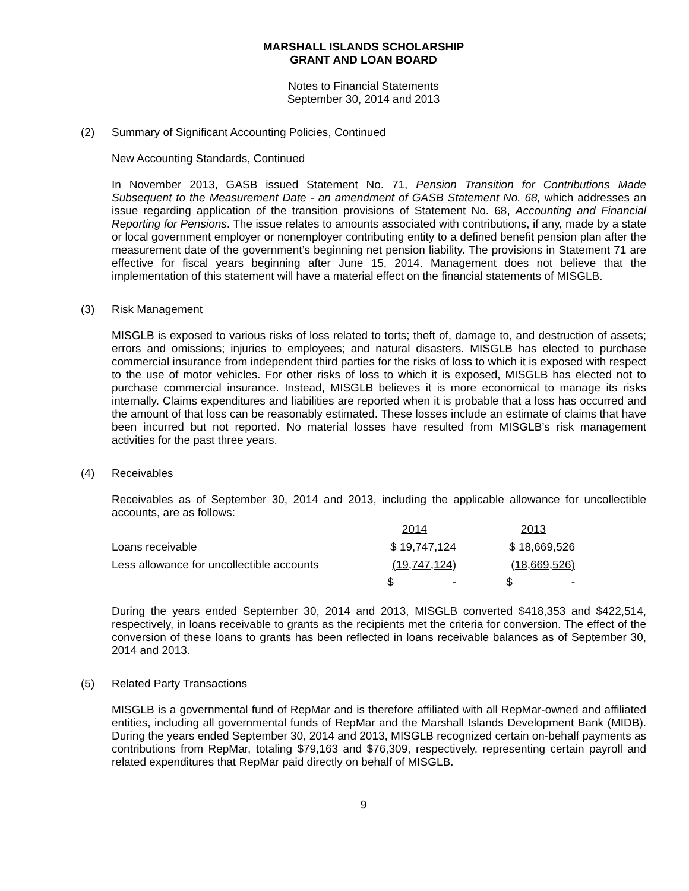MARSHALL ISLANDS SCHOLARSHIP
GRANT AND LOAN BOARD
Notes to Financial Statements
September 30, 2014 and 2013
(2) Summary of Significant Accounting Policies, Continued
New Accounting Standards, Continued
In November 2013, GASB issued Statement No. 71, Pension Transition for Contributions Made Subsequent to the Measurement Date - an amendment of GASB Statement No. 68, which addresses an issue regarding application of the transition provisions of Statement No. 68, Accounting and Financial Reporting for Pensions. The issue relates to amounts associated with contributions, if any, made by a state or local government employer or nonemployer contributing entity to a defined benefit pension plan after the measurement date of the government’s beginning net pension liability. The provisions in Statement 71 are effective for fiscal years beginning after June 15, 2014. Management does not believe that the implementation of this statement will have a material effect on the financial statements of MISGLB.
(3) Risk Management
MISGLB is exposed to various risks of loss related to torts; theft of, damage to, and destruction of assets; errors and omissions; injuries to employees; and natural disasters. MISGLB has elected to purchase commercial insurance from independent third parties for the risks of loss to which it is exposed with respect to the use of motor vehicles. For other risks of loss to which it is exposed, MISGLB has elected not to purchase commercial insurance. Instead, MISGLB believes it is more economical to manage its risks internally. Claims expenditures and liabilities are reported when it is probable that a loss has occurred and the amount of that loss can be reasonably estimated. These losses include an estimate of claims that have been incurred but not reported. No material losses have resulted from MISGLB’s risk management activities for the past three years.
(4) Receivables
Receivables as of September 30, 2014 and 2013, including the applicable allowance for uncollectible accounts, are as follows:
| | 2014 | | 2013 |
| --- | --- | --- | --- |
| Loans receivable | $ 19,747,124 | | $ 18,669,526 |
| Less allowance for uncollectible accounts | (19,747,124) | | (18,669,526) |
| | $ - | | $ - |
During the years ended September 30, 2014 and 2013, MISGLB converted $418,353 and $422,514, respectively, in loans receivable to grants as the recipients met the criteria for conversion. The effect of the conversion of these loans to grants has been reflected in loans receivable balances as of September 30, 2014 and 2013.
(5) Related Party Transactions
MISGLB is a governmental fund of RepMar and is therefore affiliated with all RepMar-owned and affiliated entities, including all governmental funds of RepMar and the Marshall Islands Development Bank (MIDB). During the years ended September 30, 2014 and 2013, MISGLB recognized certain on-behalf payments as contributions from RepMar, totaling $79,163 and $76,309, respectively, representing certain payroll and related expenditures that RepMar paid directly on behalf of MISGLB.
9